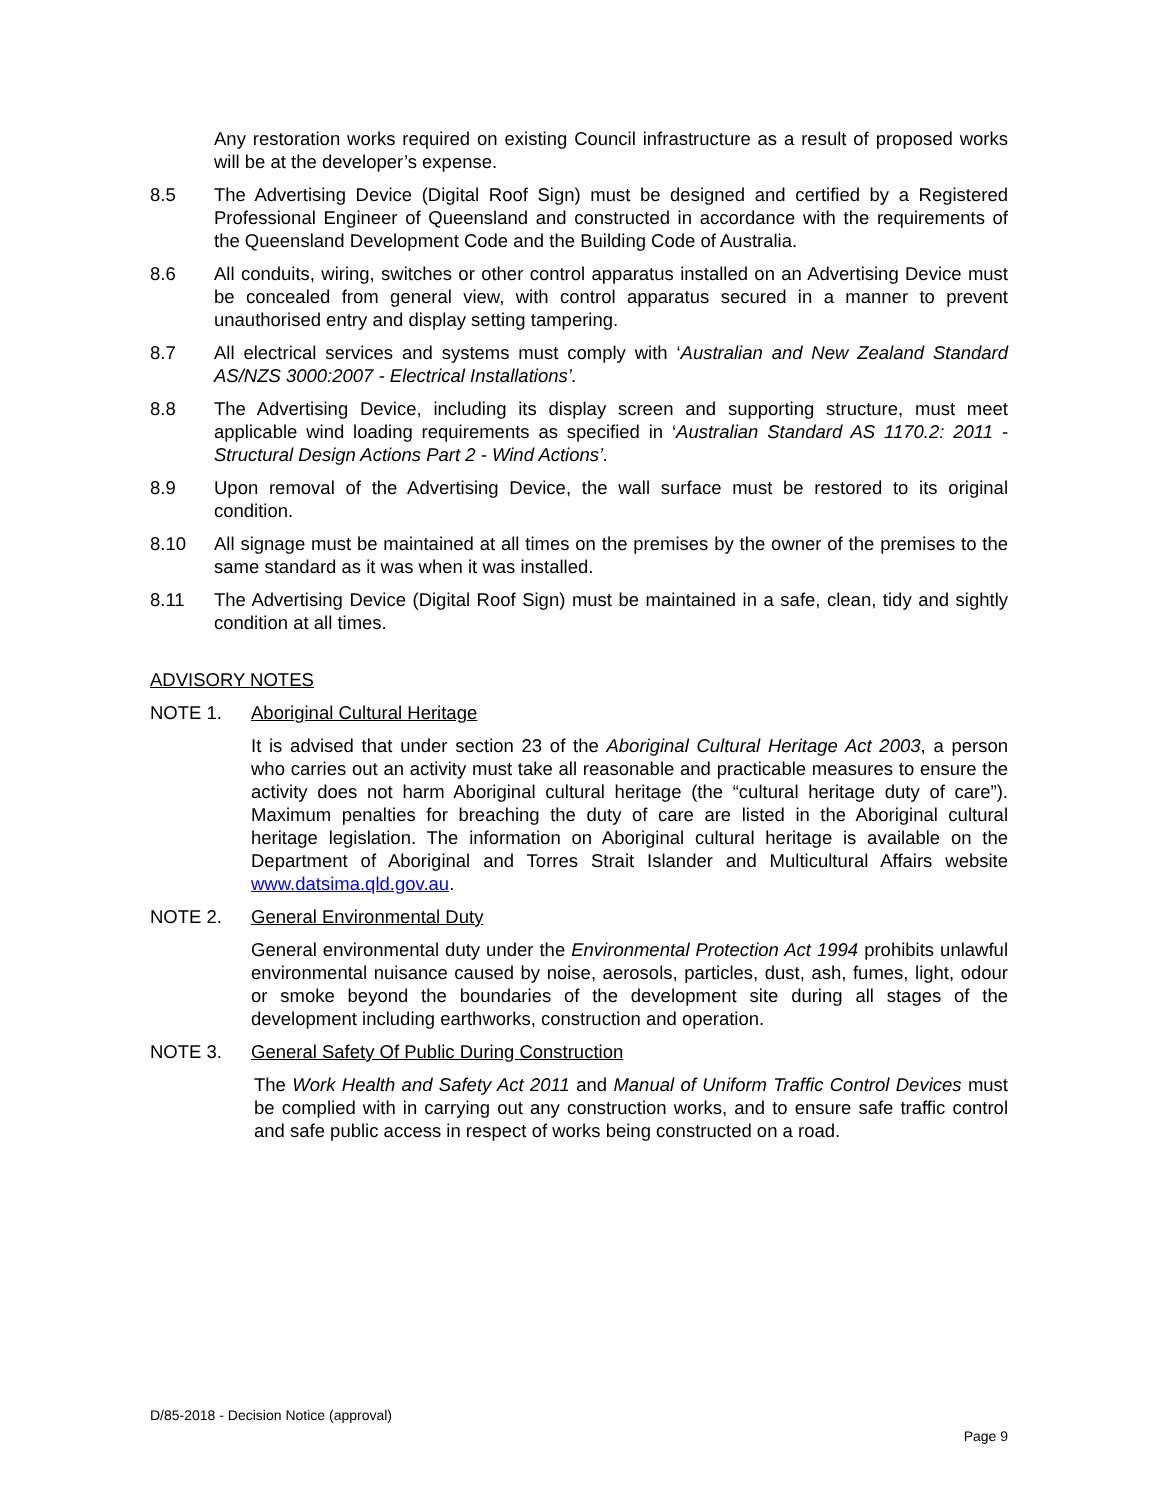Any restoration works required on existing Council infrastructure as a result of proposed works will be at the developer’s expense.
8.5 The Advertising Device (Digital Roof Sign) must be designed and certified by a Registered Professional Engineer of Queensland and constructed in accordance with the requirements of the Queensland Development Code and the Building Code of Australia.
8.6 All conduits, wiring, switches or other control apparatus installed on an Advertising Device must be concealed from general view, with control apparatus secured in a manner to prevent unauthorised entry and display setting tampering.
8.7 All electrical services and systems must comply with ‘Australian and New Zealand Standard AS/NZS 3000:2007 - Electrical Installations’.
8.8 The Advertising Device, including its display screen and supporting structure, must meet applicable wind loading requirements as specified in ‘Australian Standard AS 1170.2: 2011 - Structural Design Actions Part 2 - Wind Actions’.
8.9 Upon removal of the Advertising Device, the wall surface must be restored to its original condition.
8.10 All signage must be maintained at all times on the premises by the owner of the premises to the same standard as it was when it was installed.
8.11 The Advertising Device (Digital Roof Sign) must be maintained in a safe, clean, tidy and sightly condition at all times.
ADVISORY NOTES
NOTE 1. Aboriginal Cultural Heritage
It is advised that under section 23 of the Aboriginal Cultural Heritage Act 2003, a person who carries out an activity must take all reasonable and practicable measures to ensure the activity does not harm Aboriginal cultural heritage (the “cultural heritage duty of care”). Maximum penalties for breaching the duty of care are listed in the Aboriginal cultural heritage legislation. The information on Aboriginal cultural heritage is available on the Department of Aboriginal and Torres Strait Islander and Multicultural Affairs website www.datsima.qld.gov.au.
NOTE 2. General Environmental Duty
General environmental duty under the Environmental Protection Act 1994 prohibits unlawful environmental nuisance caused by noise, aerosols, particles, dust, ash, fumes, light, odour or smoke beyond the boundaries of the development site during all stages of the development including earthworks, construction and operation.
NOTE 3. General Safety Of Public During Construction
The Work Health and Safety Act 2011 and Manual of Uniform Traffic Control Devices must be complied with in carrying out any construction works, and to ensure safe traffic control and safe public access in respect of works being constructed on a road.
D/85-2018 - Decision Notice (approval)
Page 9